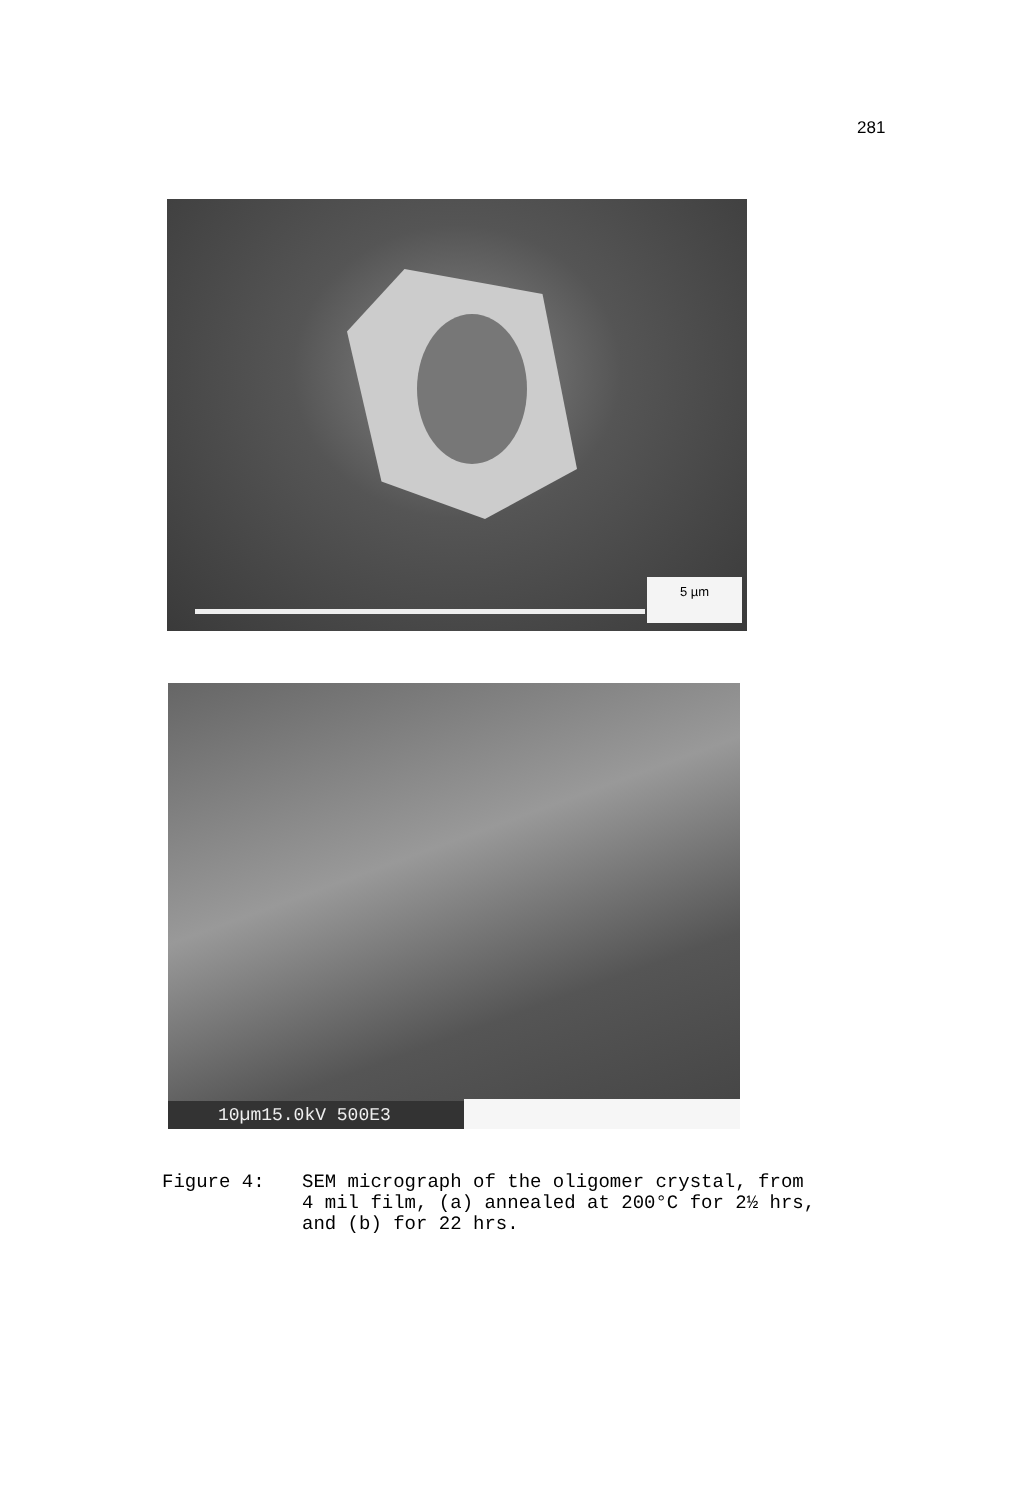281
5 µm
10µm15.0kV 500E3
Figure 4: SEM micrograph of the oligomer crystal, from
4 mil film, (a) annealed at 200°C for 2½ hrs,
and (b) for 22 hrs.